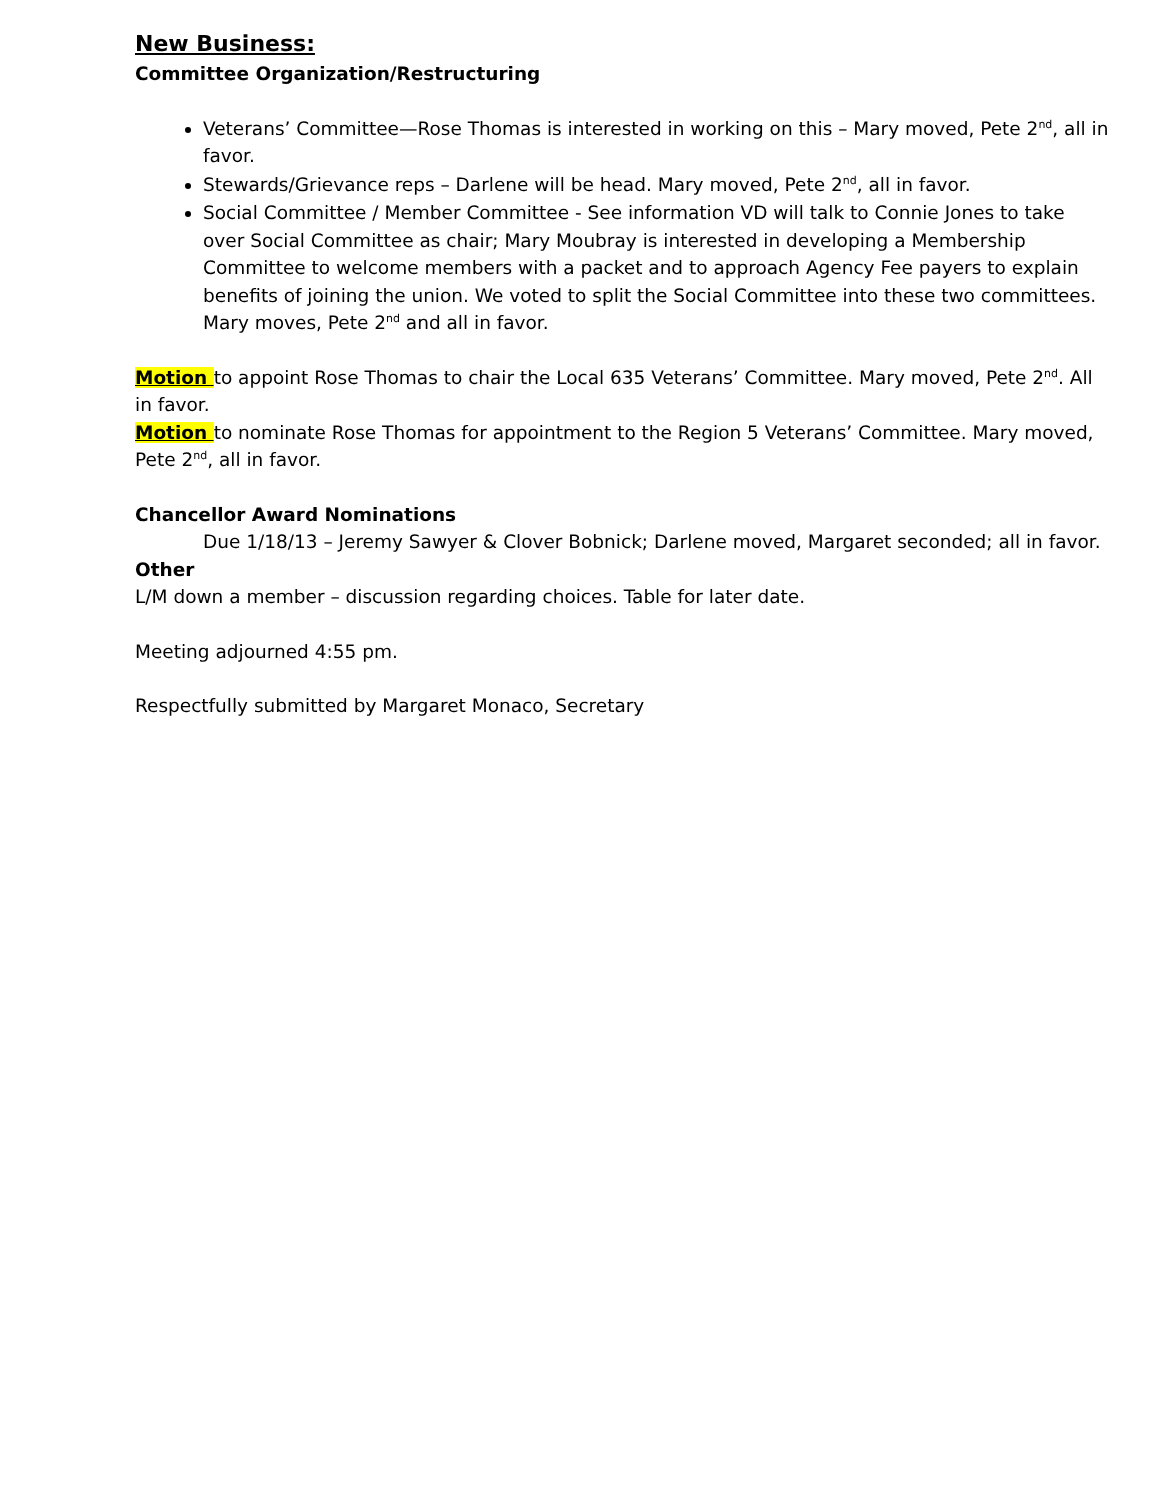New Business:
Committee Organization/Restructuring
Veterans’ Committee—Rose Thomas is interested in working on this – Mary moved, Pete 2<sup>nd</sup>, all in favor.
Stewards/Grievance reps – Darlene will be head. Mary moved, Pete 2<sup>nd</sup>, all in favor.
Social Committee / Member Committee - See information VD will talk to Connie Jones to take over Social Committee as chair; Mary Moubray is interested in developing a Membership Committee to welcome members with a packet and to approach Agency Fee payers to explain benefits of joining the union. We voted to split the Social Committee into these two committees. Mary moves, Pete 2<sup>nd</sup> and all in favor.
Motion to appoint Rose Thomas to chair the Local 635 Veterans’ Committee. Mary moved, Pete 2<sup>nd</sup>. All in favor.
Motion to nominate Rose Thomas for appointment to the Region 5 Veterans’ Committee. Mary moved, Pete 2<sup>nd</sup>, all in favor.
Chancellor Award Nominations
Due 1/18/13 – Jeremy Sawyer & Clover Bobnick; Darlene moved, Margaret seconded; all in favor.
Other
L/M down a member – discussion regarding choices. Table for later date.
Meeting adjourned 4:55 pm.
Respectfully submitted by Margaret Monaco, Secretary